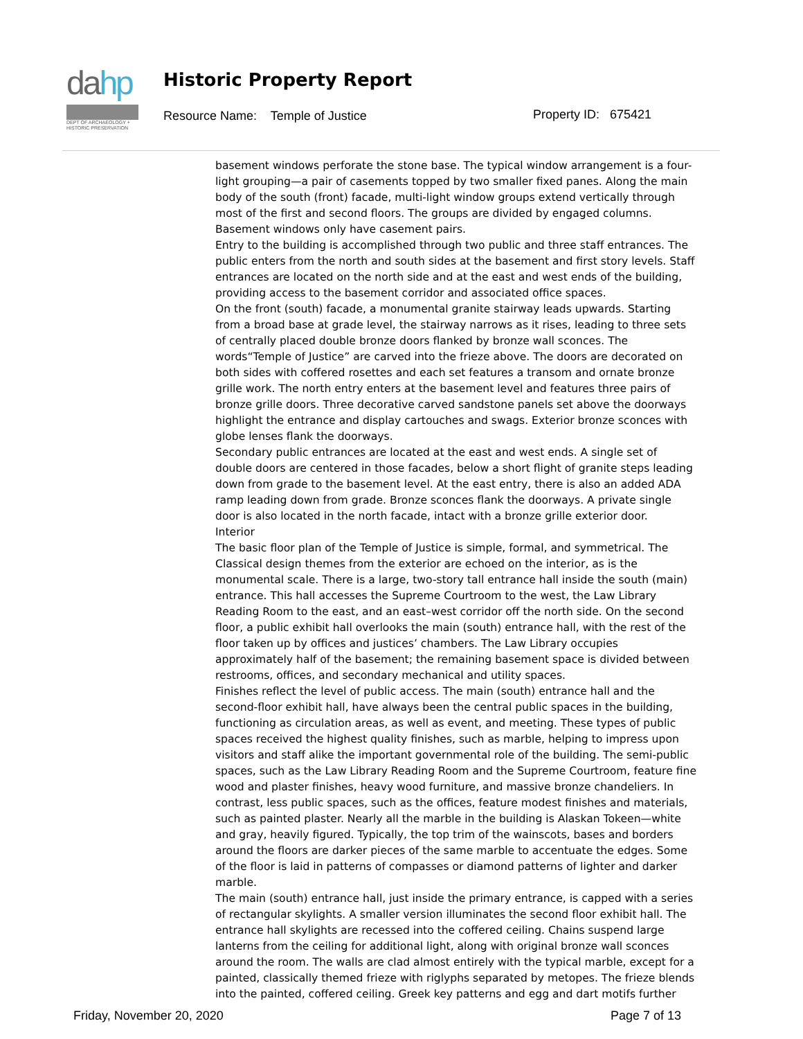dahp
DEPT OF ARCHAEOLOGY + HISTORIC PRESERVATION
Historic Property Report
Resource Name: Temple of Justice
Property ID: 675421
basement windows perforate the stone base. The typical window arrangement is a four-light grouping—a pair of casements topped by two smaller fixed panes. Along the main body of the south (front) facade, multi-light window groups extend vertically through most of the first and second floors. The groups are divided by engaged columns. Basement windows only have casement pairs.
Entry to the building is accomplished through two public and three staff entrances. The public enters from the north and south sides at the basement and first story levels. Staff entrances are located on the north side and at the east and west ends of the building, providing access to the basement corridor and associated office spaces.
On the front (south) facade, a monumental granite stairway leads upwards. Starting from a broad base at grade level, the stairway narrows as it rises, leading to three sets of centrally placed double bronze doors flanked by bronze wall sconces. The words“Temple of Justice” are carved into the frieze above. The doors are decorated on both sides with coffered rosettes and each set features a transom and ornate bronze grille work. The north entry enters at the basement level and features three pairs of bronze grille doors. Three decorative carved sandstone panels set above the doorways highlight the entrance and display cartouches and swags. Exterior bronze sconces with globe lenses flank the doorways.
Secondary public entrances are located at the east and west ends. A single set of double doors are centered in those facades, below a short flight of granite steps leading down from grade to the basement level. At the east entry, there is also an added ADA ramp leading down from grade. Bronze sconces flank the doorways. A private single door is also located in the north facade, intact with a bronze grille exterior door.
Interior
The basic floor plan of the Temple of Justice is simple, formal, and symmetrical. The Classical design themes from the exterior are echoed on the interior, as is the monumental scale. There is a large, two-story tall entrance hall inside the south (main) entrance. This hall accesses the Supreme Courtroom to the west, the Law Library Reading Room to the east, and an east–west corridor off the north side. On the second floor, a public exhibit hall overlooks the main (south) entrance hall, with the rest of the floor taken up by offices and justices’ chambers. The Law Library occupies approximately half of the basement; the remaining basement space is divided between restrooms, offices, and secondary mechanical and utility spaces.
Finishes reflect the level of public access. The main (south) entrance hall and the second-floor exhibit hall, have always been the central public spaces in the building, functioning as circulation areas, as well as event, and meeting. These types of public spaces received the highest quality finishes, such as marble, helping to impress upon visitors and staff alike the important governmental role of the building. The semi-public spaces, such as the Law Library Reading Room and the Supreme Courtroom, feature fine wood and plaster finishes, heavy wood furniture, and massive bronze chandeliers. In contrast, less public spaces, such as the offices, feature modest finishes and materials, such as painted plaster. Nearly all the marble in the building is Alaskan Tokeen—white and gray, heavily figured. Typically, the top trim of the wainscots, bases and borders around the floors are darker pieces of the same marble to accentuate the edges. Some of the floor is laid in patterns of compasses or diamond patterns of lighter and darker marble.
The main (south) entrance hall, just inside the primary entrance, is capped with a series of rectangular skylights. A smaller version illuminates the second floor exhibit hall. The entrance hall skylights are recessed into the coffered ceiling. Chains suspend large lanterns from the ceiling for additional light, along with original bronze wall sconces around the room. The walls are clad almost entirely with the typical marble, except for a painted, classically themed frieze with riglyphs separated by metopes. The frieze blends into the painted, coffered ceiling. Greek key patterns and egg and dart motifs further
Friday, November 20, 2020 Page 7 of 13